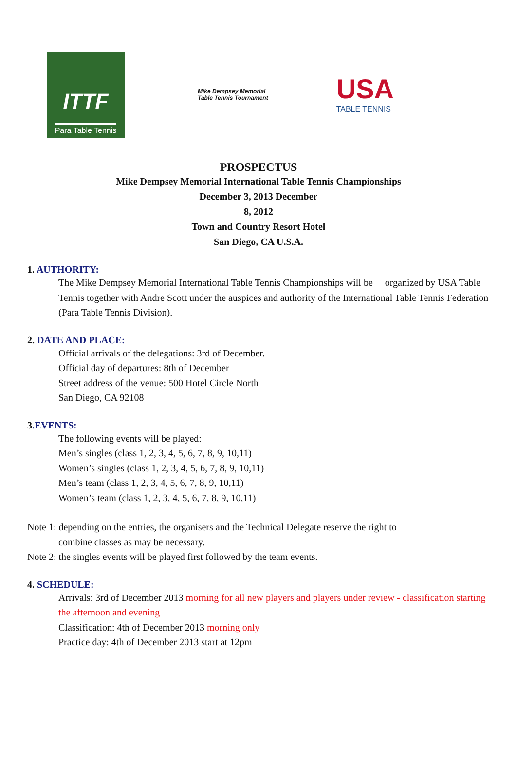ITTF
Para Table Tennis
Mike Dempsey Memorial
Table Tennis Tournament
USA
TABLE TENNIS
PROSPECTUS
Mike Dempsey Memorial International Table Tennis Championships
December 3, 2013 December
8, 2012
Town and Country Resort Hotel
San Diego, CA U.S.A.
1. AUTHORITY:
The Mike Dempsey Memorial International Table Tennis Championships will be organized by USA Table
Tennis together with Andre Scott under the auspices and authority of the International Table Tennis Federation
(Para Table Tennis Division).
2. DATE AND PLACE:
Official arrivals of the delegations: 3rd of December.
Official day of departures: 8th of December
Street address of the venue: 500 Hotel Circle North
San Diego, CA 92108
3.EVENTS:
The following events will be played:
Men’s singles (class 1, 2, 3, 4, 5, 6, 7, 8, 9, 10,11)
Women’s singles (class 1, 2, 3, 4, 5, 6, 7, 8, 9, 10,11)
Men’s team (class 1, 2, 3, 4, 5, 6, 7, 8, 9, 10,11)
Women’s team (class 1, 2, 3, 4, 5, 6, 7, 8, 9, 10,11)
Note 1: depending on the entries, the organisers and the Technical Delegate reserve the right to
combine classes as may be necessary.
Note 2: the singles events will be played first followed by the team events.
4. SCHEDULE:
Arrivals: 3rd of December 2013 morning for all new players and players under review - classification starting
the afternoon and evening
Classification: 4th of December 2013 morning only
Practice day: 4th of December 2013 start at 12pm